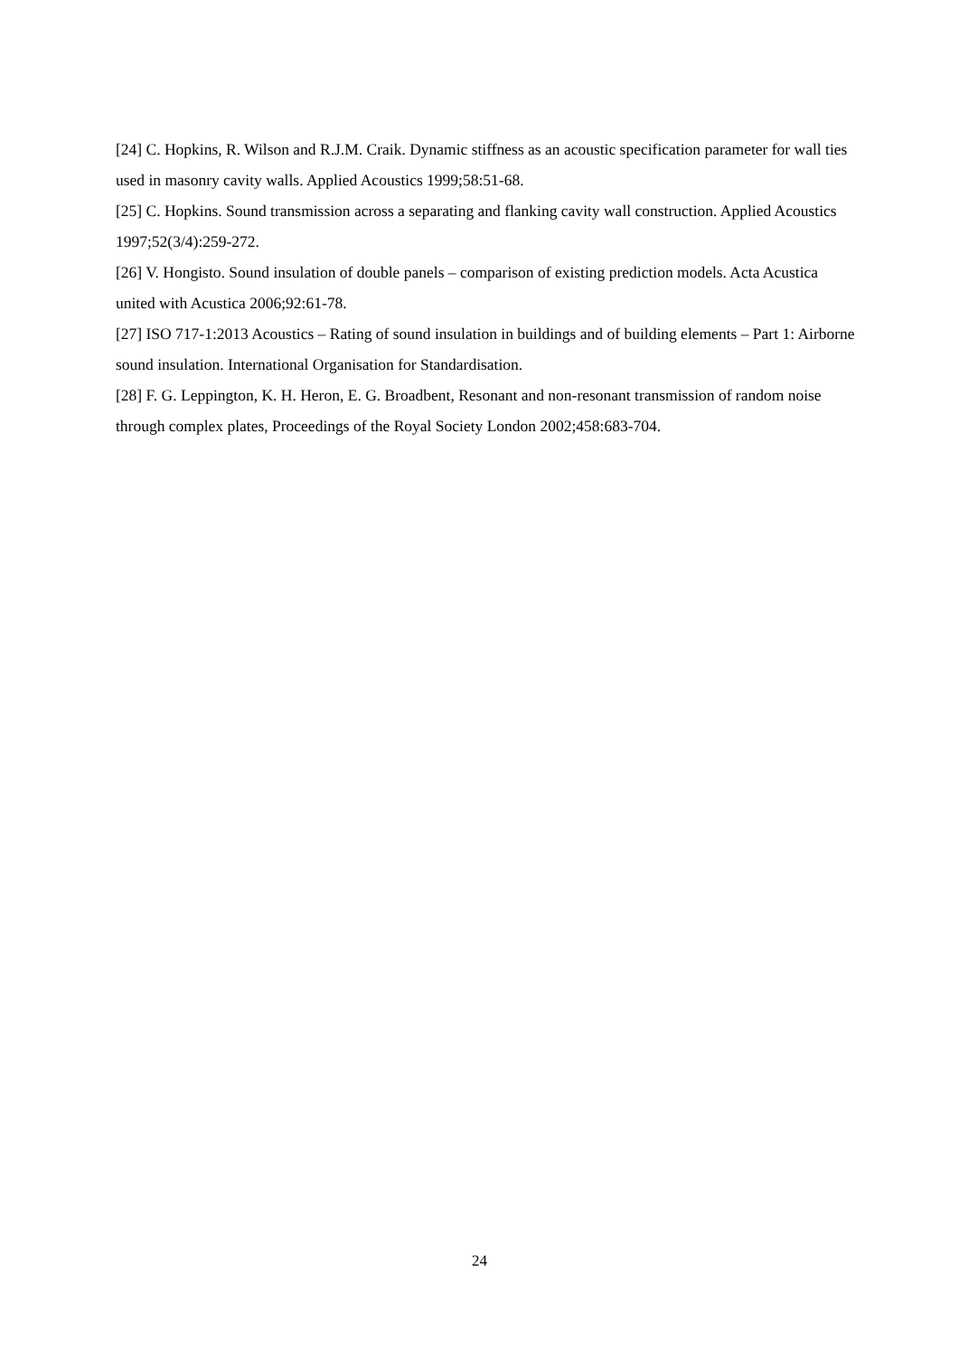[24] C. Hopkins, R. Wilson and R.J.M. Craik. Dynamic stiffness as an acoustic specification parameter for wall ties used in masonry cavity walls. Applied Acoustics 1999;58:51-68.
[25] C. Hopkins. Sound transmission across a separating and flanking cavity wall construction. Applied Acoustics 1997;52(3/4):259-272.
[26] V. Hongisto. Sound insulation of double panels – comparison of existing prediction models. Acta Acustica united with Acustica 2006;92:61-78.
[27] ISO 717-1:2013 Acoustics – Rating of sound insulation in buildings and of building elements – Part 1: Airborne sound insulation. International Organisation for Standardisation.
[28] F. G. Leppington, K. H. Heron, E. G. Broadbent, Resonant and non-resonant transmission of random noise through complex plates, Proceedings of the Royal Society London 2002;458:683-704.
24